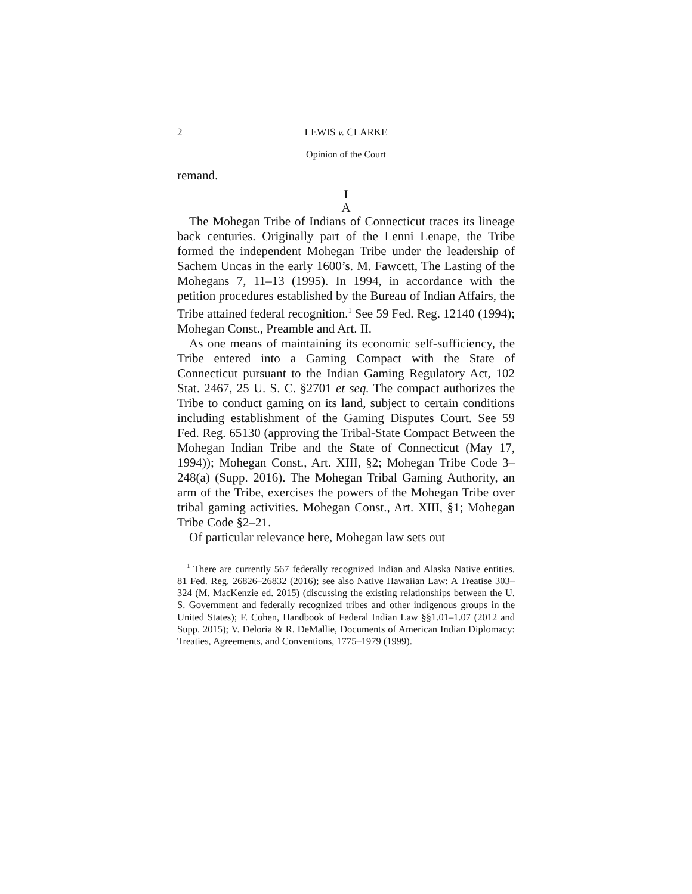2 LEWIS v. CLARKE
Opinion of the Court
remand.
I
A
The Mohegan Tribe of Indians of Connecticut traces its lineage back centuries. Originally part of the Lenni Lenape, the Tribe formed the independent Mohegan Tribe under the leadership of Sachem Uncas in the early 1600’s. M. Fawcett, The Lasting of the Mohegans 7, 11–13 (1995). In 1994, in accordance with the petition procedures established by the Bureau of Indian Affairs, the Tribe attained federal recognition.<sup>1</sup> See 59 Fed. Reg. 12140 (1994); Mohegan Const., Preamble and Art. II.
As one means of maintaining its economic self-sufficiency, the Tribe entered into a Gaming Compact with the State of Connecticut pursuant to the Indian Gaming Regulatory Act, 102 Stat. 2467, 25 U. S. C. §2701 et seq. The compact authorizes the Tribe to conduct gaming on its land, subject to certain conditions including establishment of the Gaming Disputes Court. See 59 Fed. Reg. 65130 (approving the Tribal-State Compact Between the Mohegan Indian Tribe and the State of Connecticut (May 17, 1994)); Mohegan Const., Art. XIII, §2; Mohegan Tribe Code 3–248(a) (Supp. 2016). The Mohegan Tribal Gaming Authority, an arm of the Tribe, exercises the powers of the Mohegan Tribe over tribal gaming activities. Mohegan Const., Art. XIII, §1; Mohegan Tribe Code §2–21.
Of particular relevance here, Mohegan law sets out
<sup>1</sup> There are currently 567 federally recognized Indian and Alaska Native entities. 81 Fed. Reg. 26826–26832 (2016); see also Native Hawaiian Law: A Treatise 303–324 (M. MacKenzie ed. 2015) (discussing the existing relationships between the U. S. Government and federally recognized tribes and other indigenous groups in the United States); F. Cohen, Handbook of Federal Indian Law §§1.01–1.07 (2012 and Supp. 2015); V. Deloria & R. DeMallie, Documents of American Indian Diplomacy: Treaties, Agreements, and Conventions, 1775–1979 (1999).